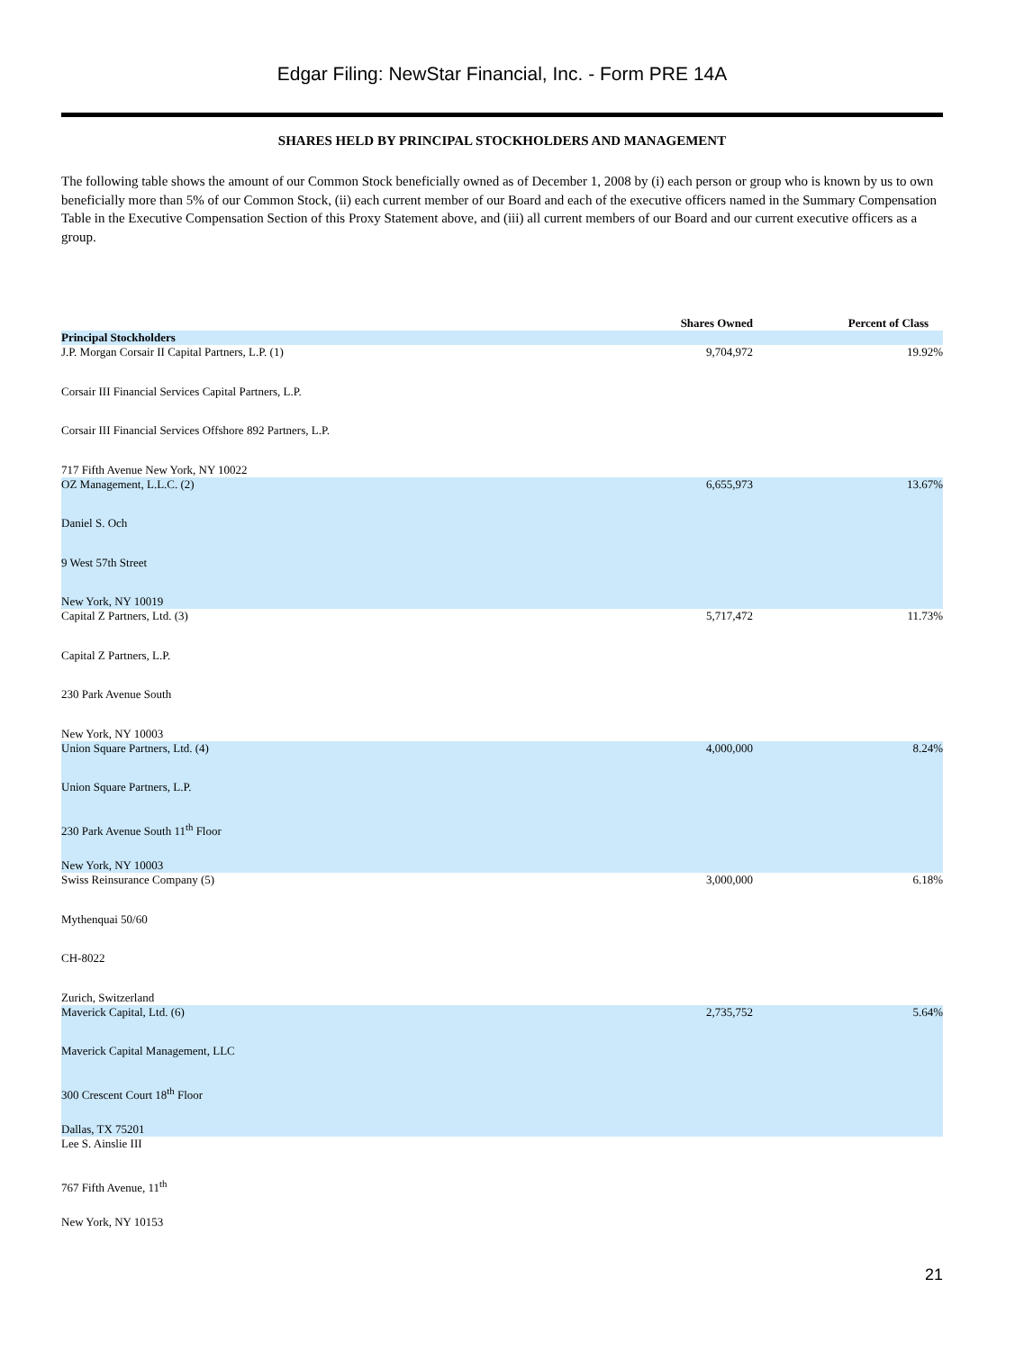Edgar Filing: NewStar Financial, Inc. - Form PRE 14A
SHARES HELD BY PRINCIPAL STOCKHOLDERS AND MANAGEMENT
The following table shows the amount of our Common Stock beneficially owned as of December 1, 2008 by (i) each person or group who is known by us to own beneficially more than 5% of our Common Stock, (ii) each current member of our Board and each of the executive officers named in the Summary Compensation Table in the Executive Compensation Section of this Proxy Statement above, and (iii) all current members of our Board and our current executive officers as a group.
| | Shares Owned | Percent of Class |
| --- | --- | --- |
| Principal Stockholders | | |
| J.P. Morgan Corsair II Capital Partners, L.P. (1) Corsair III Financial Services Capital Partners, L.P. Corsair III Financial Services Offshore 892 Partners, L.P. 717 Fifth Avenue New York, NY 10022 | 9,704,972 | 19.92% |
| OZ Management, L.L.C. (2) Daniel S. Och 9 West 57th Street New York, NY 10019 | 6,655,973 | 13.67% |
| Capital Z Partners, Ltd. (3) Capital Z Partners, L.P. 230 Park Avenue South New York, NY 10003 | 5,717,472 | 11.73% |
| Union Square Partners, Ltd. (4) Union Square Partners, L.P. 230 Park Avenue South 11<sup>th</sup> Floor New York, NY 10003 | 4,000,000 | 8.24% |
| Swiss Reinsurance Company (5) Mythenquai 50/60 CH-8022 Zurich, Switzerland | 3,000,000 | 6.18% |
| Maverick Capital, Ltd. (6) Maverick Capital Management, LLC 300 Crescent Court 18<sup>th</sup> Floor Dallas, TX 75201 | 2,735,752 | 5.64% |
| Lee S. Ainslie III 767 Fifth Avenue, 11<sup>th</sup> New York, NY 10153 | | |
21